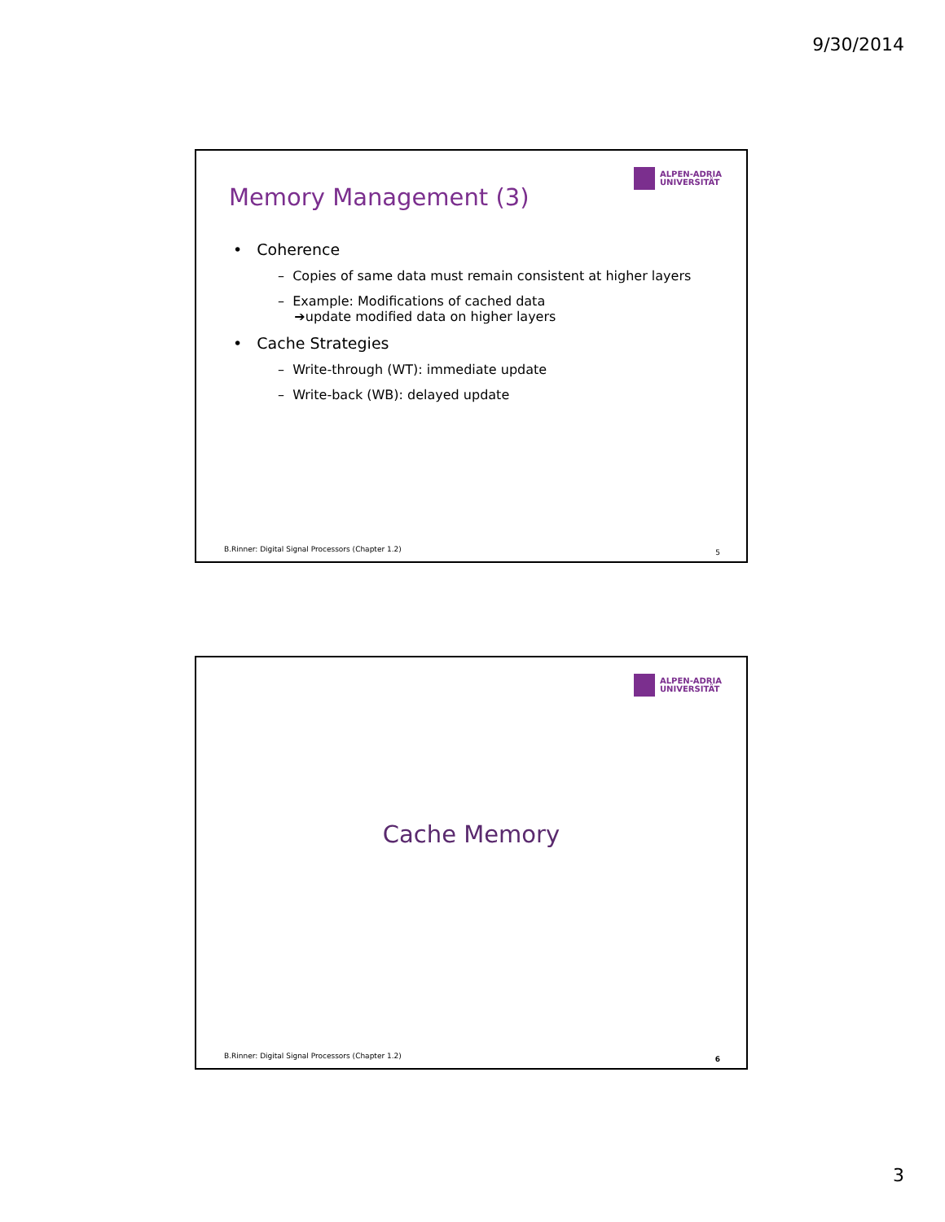9/30/2014
ALPEN-ADRIA
UNIVERSITÄT
Memory Management (3)
• Coherence
– Copies of same data must remain consistent at higher layers
– Example: Modifications of cached data
➔update modified data on higher layers
• Cache Strategies
– Write-through (WT): immediate update
– Write-back (WB): delayed update
B.Rinner: Digital Signal Processors (Chapter 1.2)
5
ALPEN-ADRIA
UNIVERSITÄT
Cache Memory
B.Rinner: Digital Signal Processors (Chapter 1.2)
6
3